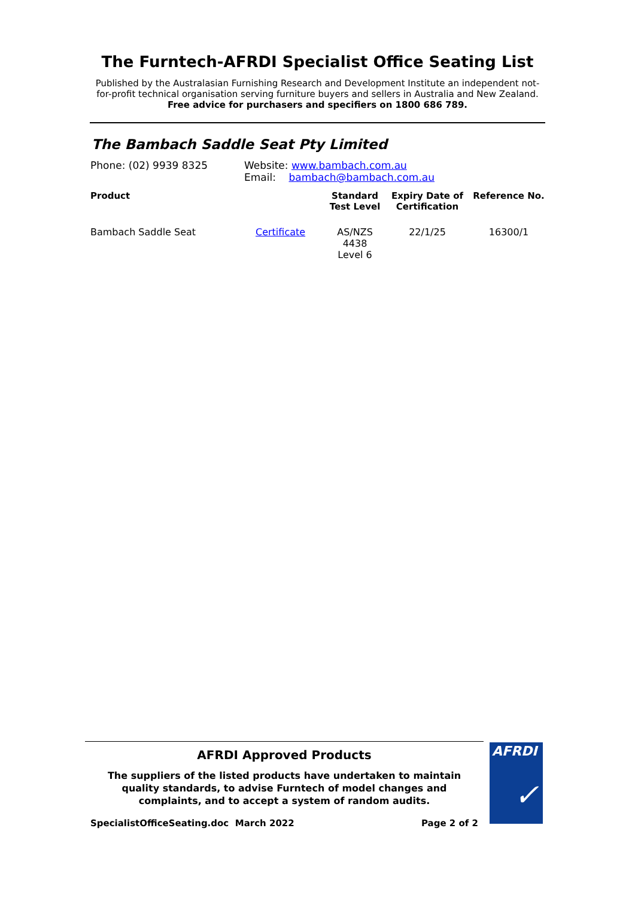The Furntech-AFRDI Specialist Office Seating List
Published by the Australasian Furnishing Research and Development Institute an independent not-
for-profit technical organisation serving furniture buyers and sellers in Australia and New Zealand.
Free advice for purchasers and specifiers on 1800 686 789.
The Bambach Saddle Seat Pty Limited
Phone: (02) 9939 8325 Website: www.bambach.com.au
Email: bambach@bambach.com.au
| Product | | Standard Test Level | Expiry Date of Certification | Reference No. |
| --- | --- | --- | --- | --- |
| Bambach Saddle Seat | Certificate | AS/NZS 4438 Level 6 | 22/1/25 | 16300/1 |
AFRDI Approved Products
The suppliers of the listed products have undertaken to maintain
quality standards, to advise Furntech of model changes and
complaints, and to accept a system of random audits.
AFRDI
✓
SpecialistOfficeSeating.doc March 2022 Page 2 of 2